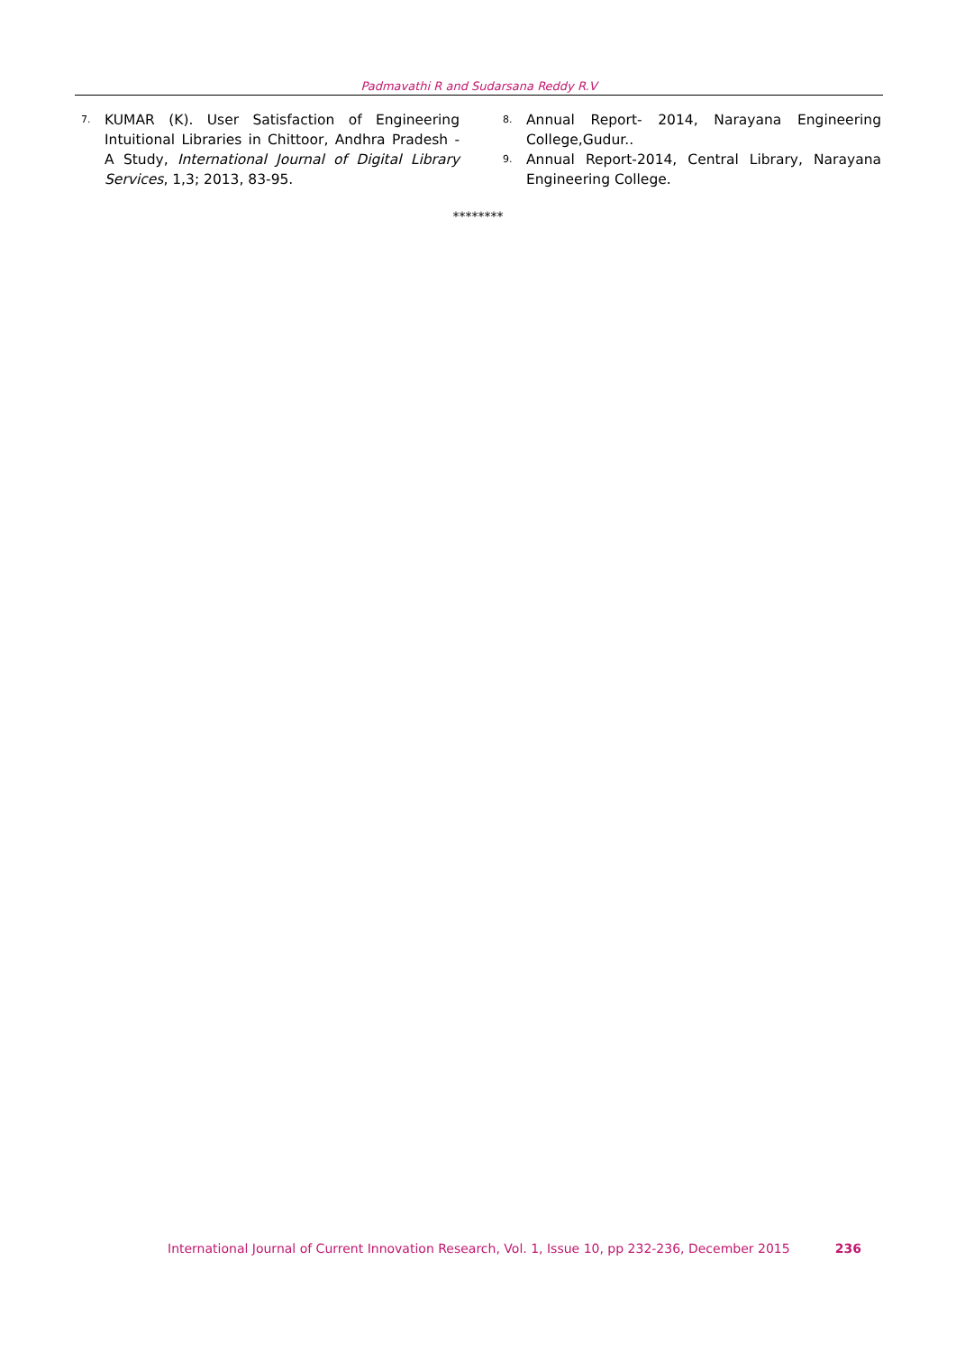Padmavathi R and Sudarsana Reddy R.V
7. KUMAR (K). User Satisfaction of Engineering Intuitional Libraries in Chittoor, Andhra Pradesh - A Study, International Journal of Digital Library Services, 1,3; 2013, 83-95.
8. Annual Report- 2014, Narayana Engineering College,Gudur..
9. Annual Report-2014, Central Library, Narayana Engineering College.
********
International Journal of Current Innovation Research, Vol. 1, Issue 10, pp 232-236, December 2015 236